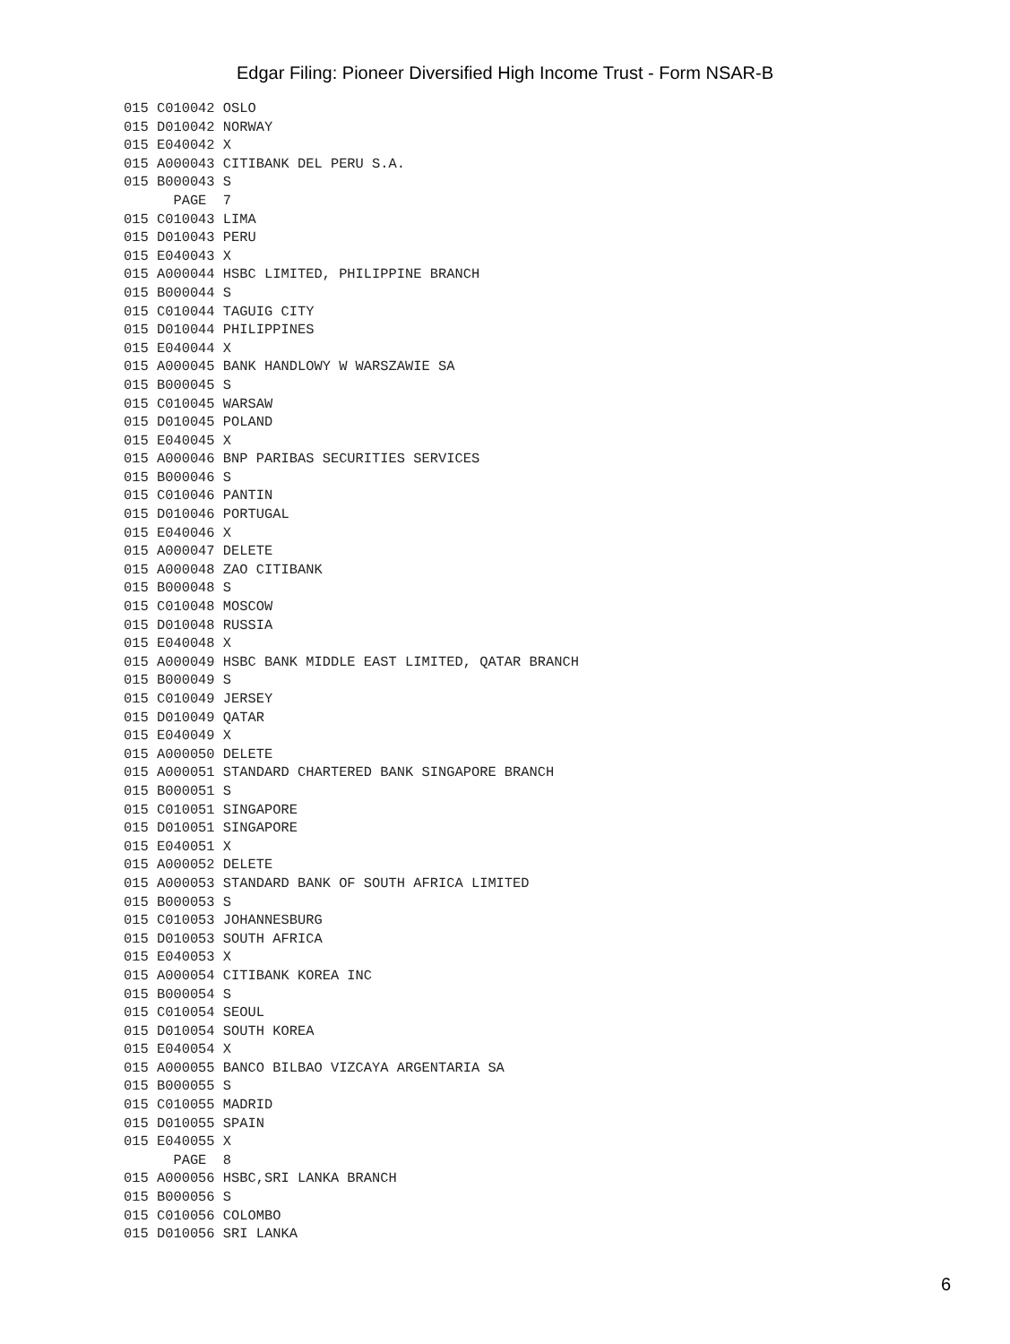Edgar Filing: Pioneer Diversified High Income Trust - Form NSAR-B
015 C010042 OSLO
015 D010042 NORWAY
015 E040042 X
015 A000043 CITIBANK DEL PERU S.A.
015 B000043 S
      PAGE  7
015 C010043 LIMA
015 D010043 PERU
015 E040043 X
015 A000044 HSBC LIMITED, PHILIPPINE BRANCH
015 B000044 S
015 C010044 TAGUIG CITY
015 D010044 PHILIPPINES
015 E040044 X
015 A000045 BANK HANDLOWY W WARSZAWIE SA
015 B000045 S
015 C010045 WARSAW
015 D010045 POLAND
015 E040045 X
015 A000046 BNP PARIBAS SECURITIES SERVICES
015 B000046 S
015 C010046 PANTIN
015 D010046 PORTUGAL
015 E040046 X
015 A000047 DELETE
015 A000048 ZAO CITIBANK
015 B000048 S
015 C010048 MOSCOW
015 D010048 RUSSIA
015 E040048 X
015 A000049 HSBC BANK MIDDLE EAST LIMITED, QATAR BRANCH
015 B000049 S
015 C010049 JERSEY
015 D010049 QATAR
015 E040049 X
015 A000050 DELETE
015 A000051 STANDARD CHARTERED BANK SINGAPORE BRANCH
015 B000051 S
015 C010051 SINGAPORE
015 D010051 SINGAPORE
015 E040051 X
015 A000052 DELETE
015 A000053 STANDARD BANK OF SOUTH AFRICA LIMITED
015 B000053 S
015 C010053 JOHANNESBURG
015 D010053 SOUTH AFRICA
015 E040053 X
015 A000054 CITIBANK KOREA INC
015 B000054 S
015 C010054 SEOUL
015 D010054 SOUTH KOREA
015 E040054 X
015 A000055 BANCO BILBAO VIZCAYA ARGENTARIA SA
015 B000055 S
015 C010055 MADRID
015 D010055 SPAIN
015 E040055 X
      PAGE  8
015 A000056 HSBC,SRI LANKA BRANCH
015 B000056 S
015 C010056 COLOMBO
015 D010056 SRI LANKA
6